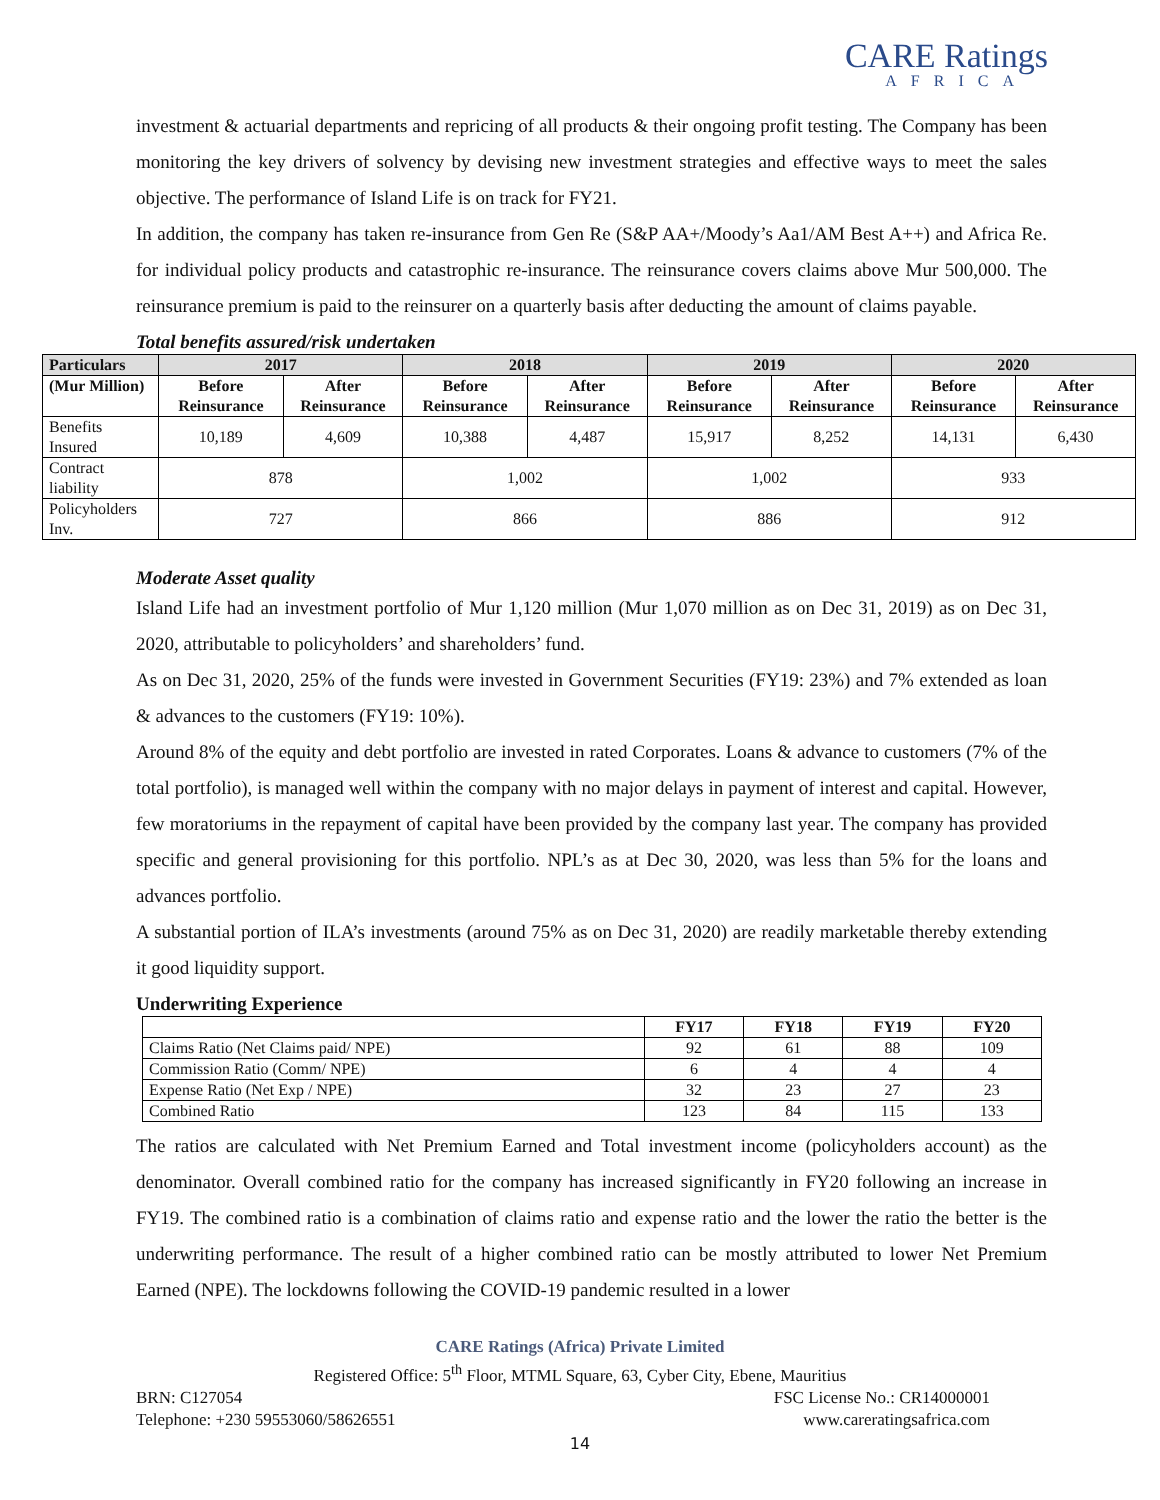CARE Ratings
AFRICA
investment & actuarial departments and repricing of all products & their ongoing profit testing. The Company has been monitoring the key drivers of solvency by devising new investment strategies and effective ways to meet the sales objective. The performance of Island Life is on track for FY21.
In addition, the company has taken re-insurance from Gen Re (S&P AA+/Moody’s Aa1/AM Best A++) and Africa Re. for individual policy products and catastrophic re-insurance. The reinsurance covers claims above Mur 500,000. The reinsurance premium is paid to the reinsurer on a quarterly basis after deducting the amount of claims payable.
Total benefits assured/risk undertaken
| Particulars | 2017 | | 2018 | | 2019 | | 2020 | |
| --- | --- | --- | --- | --- | --- | --- | --- | --- |
| (Mur Million) | Before Reinsurance | After Reinsurance | Before Reinsurance | After Reinsurance | Before Reinsurance | After Reinsurance | Before Reinsurance | After Reinsurance |
| Benefits Insured | 10,189 | 4,609 | 10,388 | 4,487 | 15,917 | 8,252 | 14,131 | 6,430 |
| Contract liability | 878 | | 1,002 | | 1,002 | | 933 | |
| Policyholders Inv. | 727 | | 866 | | 886 | | 912 | |
Moderate Asset quality
Island Life had an investment portfolio of Mur 1,120 million (Mur 1,070 million as on Dec 31, 2019) as on Dec 31, 2020, attributable to policyholders’ and shareholders’ fund.
As on Dec 31, 2020, 25% of the funds were invested in Government Securities (FY19: 23%) and 7% extended as loan & advances to the customers (FY19: 10%).
Around 8% of the equity and debt portfolio are invested in rated Corporates. Loans & advance to customers (7% of the total portfolio), is managed well within the company with no major delays in payment of interest and capital. However, few moratoriums in the repayment of capital have been provided by the company last year. The company has provided specific and general provisioning for this portfolio. NPL’s as at Dec 30, 2020, was less than 5% for the loans and advances portfolio.
A substantial portion of ILA’s investments (around 75% as on Dec 31, 2020) are readily marketable thereby extending it good liquidity support.
Underwriting Experience
| | FY17 | FY18 | FY19 | FY20 |
| --- | --- | --- | --- | --- |
| Claims Ratio (Net Claims paid/ NPE) | 92 | 61 | 88 | 109 |
| Commission Ratio (Comm/ NPE) | 6 | 4 | 4 | 4 |
| Expense Ratio (Net Exp / NPE) | 32 | 23 | 27 | 23 |
| Combined Ratio | 123 | 84 | 115 | 133 |
The ratios are calculated with Net Premium Earned and Total investment income (policyholders account) as the denominator. Overall combined ratio for the company has increased significantly in FY20 following an increase in FY19. The combined ratio is a combination of claims ratio and expense ratio and the lower the ratio the better is the underwriting performance. The result of a higher combined ratio can be mostly attributed to lower Net Premium Earned (NPE). The lockdowns following the COVID-19 pandemic resulted in a lower
CARE Ratings (Africa) Private Limited
Registered Office: 5<sup>th</sup> Floor, MTML Square, 63, Cyber City, Ebene, Mauritius
BRN: C127054 FSC License No.: CR14000001
Telephone: +230 59553060/58626551 www.careratingsafrica.com
14